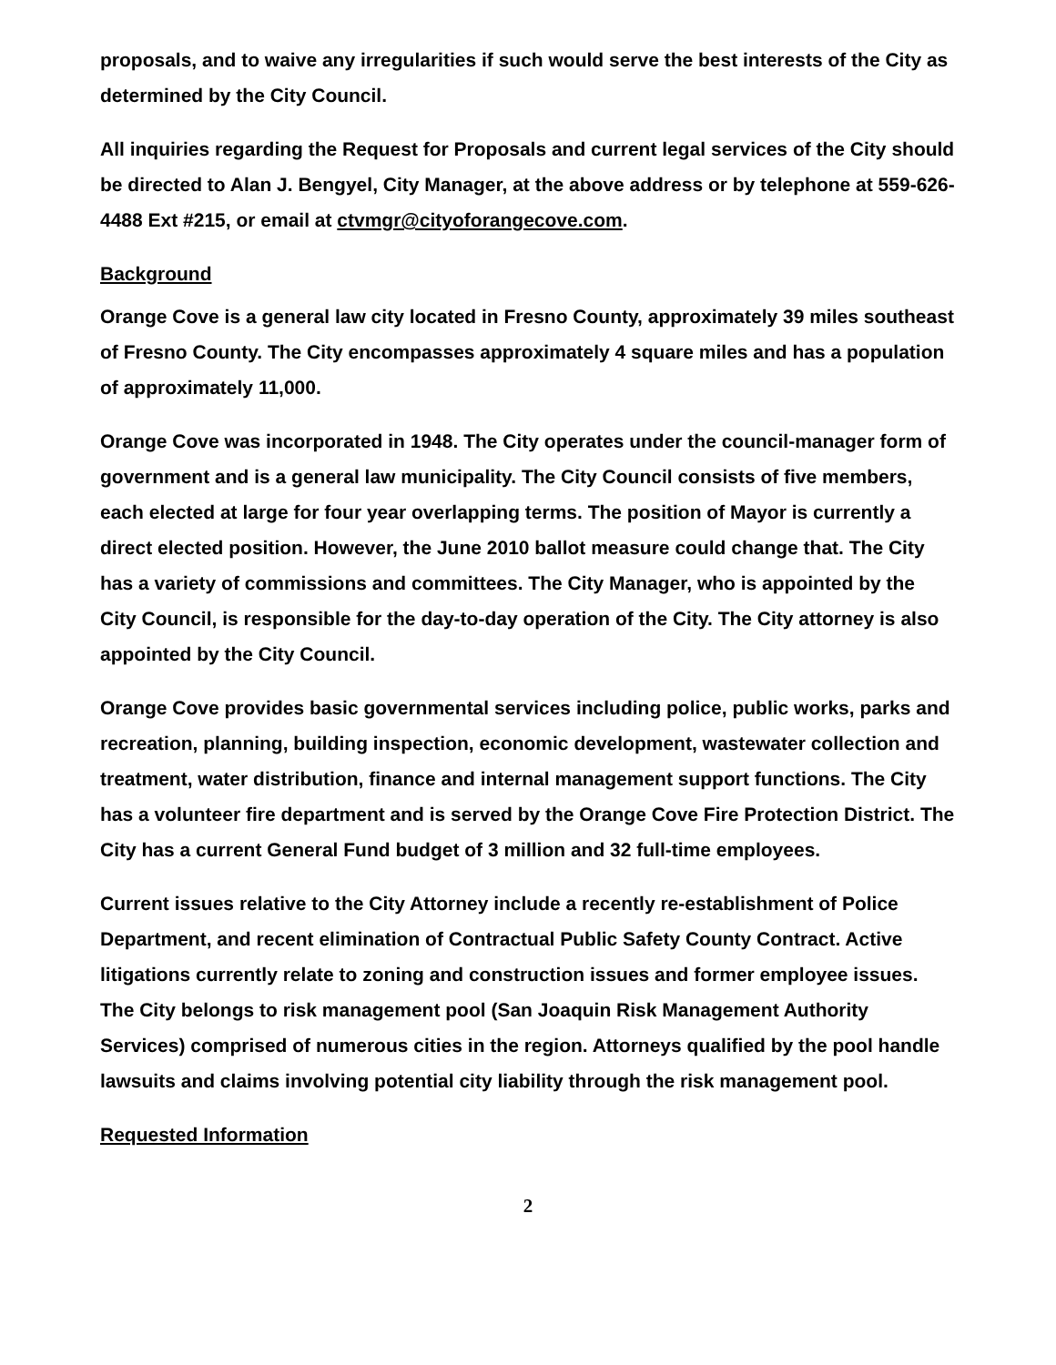proposals, and to waive any irregularities if such would serve the best interests of the City as determined by the City Council.
All inquiries regarding the Request for Proposals and current legal services of the City should be directed to Alan J. Bengyel, City Manager, at the above address or by telephone at 559-626-4488 Ext #215, or email at ctvmgr@cityoforangecove.com.
Background
Orange Cove is a general law city located in Fresno County, approximately 39 miles southeast of Fresno County. The City encompasses approximately 4 square miles and has a population of approximately 11,000.
Orange Cove was incorporated in 1948. The City operates under the council-manager form of government and is a general law municipality. The City Council consists of five members, each elected at large for four year overlapping terms. The position of Mayor is currently a direct elected position. However, the June 2010 ballot measure could change that. The City has a variety of commissions and committees. The City Manager, who is appointed by the City Council, is responsible for the day-to-day operation of the City. The City attorney is also appointed by the City Council.
Orange Cove provides basic governmental services including police, public works, parks and recreation, planning, building inspection, economic development, wastewater collection and treatment, water distribution, finance and internal management support functions. The City has a volunteer fire department and is served by the Orange Cove Fire Protection District. The City has a current General Fund budget of 3 million and 32 full-time employees.
Current issues relative to the City Attorney include a recently re-establishment of Police Department, and recent elimination of Contractual Public Safety County Contract. Active litigations currently relate to zoning and construction issues and former employee issues.
The City belongs to risk management pool (San Joaquin Risk Management Authority Services) comprised of numerous cities in the region. Attorneys qualified by the pool handle lawsuits and claims involving potential city liability through the risk management pool.
Requested Information
2